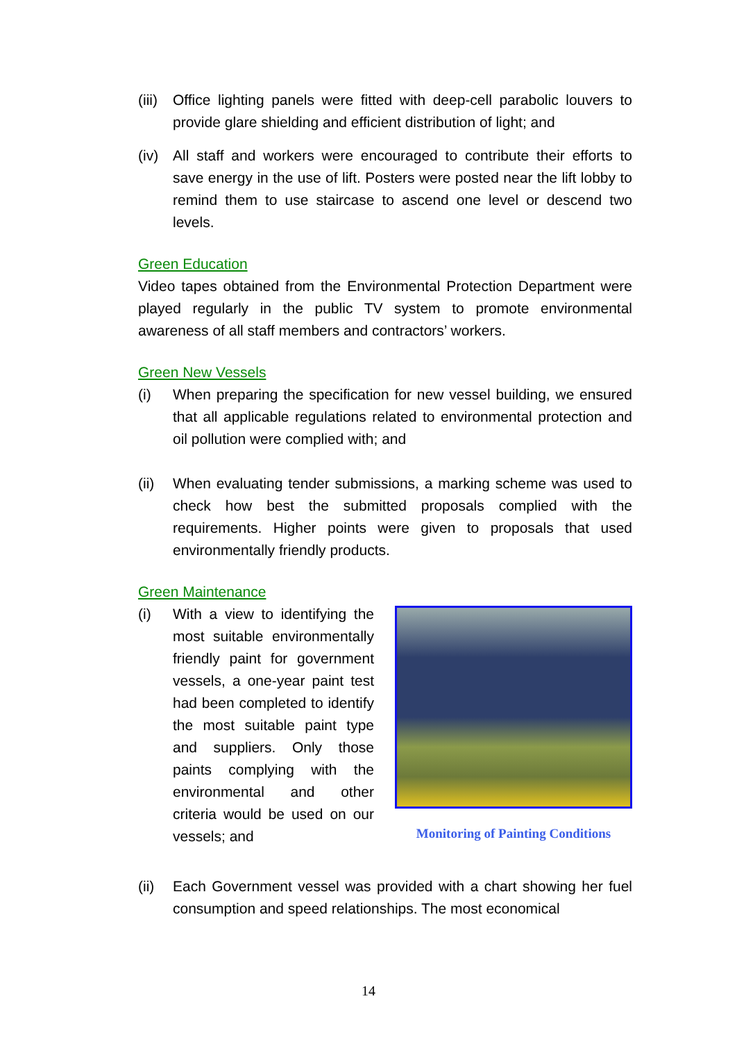(iii)
Office lighting panels were fitted with deep-cell parabolic louvers to provide glare shielding and efficient distribution of light; and
(iv)
All staff and workers were encouraged to contribute their efforts to save energy in the use of lift. Posters were posted near the lift lobby to remind them to use staircase to ascend one level or descend two levels.
Green Education
Video tapes obtained from the Environmental Protection Department were played regularly in the public TV system to promote environmental awareness of all staff members and contractors’ workers.
Green New Vessels
(i) When preparing the specification for new vessel building, we ensured that all applicable regulations related to environmental protection and oil pollution were complied with; and
(ii)
When evaluating tender submissions, a marking scheme was used to check how best the submitted proposals complied with the requirements. Higher points were given to proposals that used environmentally friendly products.
Green Maintenance
(i) With a view to identifying the most suitable environmentally friendly paint for government vessels, a one-year paint test had been completed to identify the most suitable paint type and suppliers. Only those paints complying with the environmental and other criteria would be used on our vessels; and
Monitoring of Painting Conditions
(ii)
Each Government vessel was provided with a chart showing her fuel consumption and speed relationships. The most economical
14